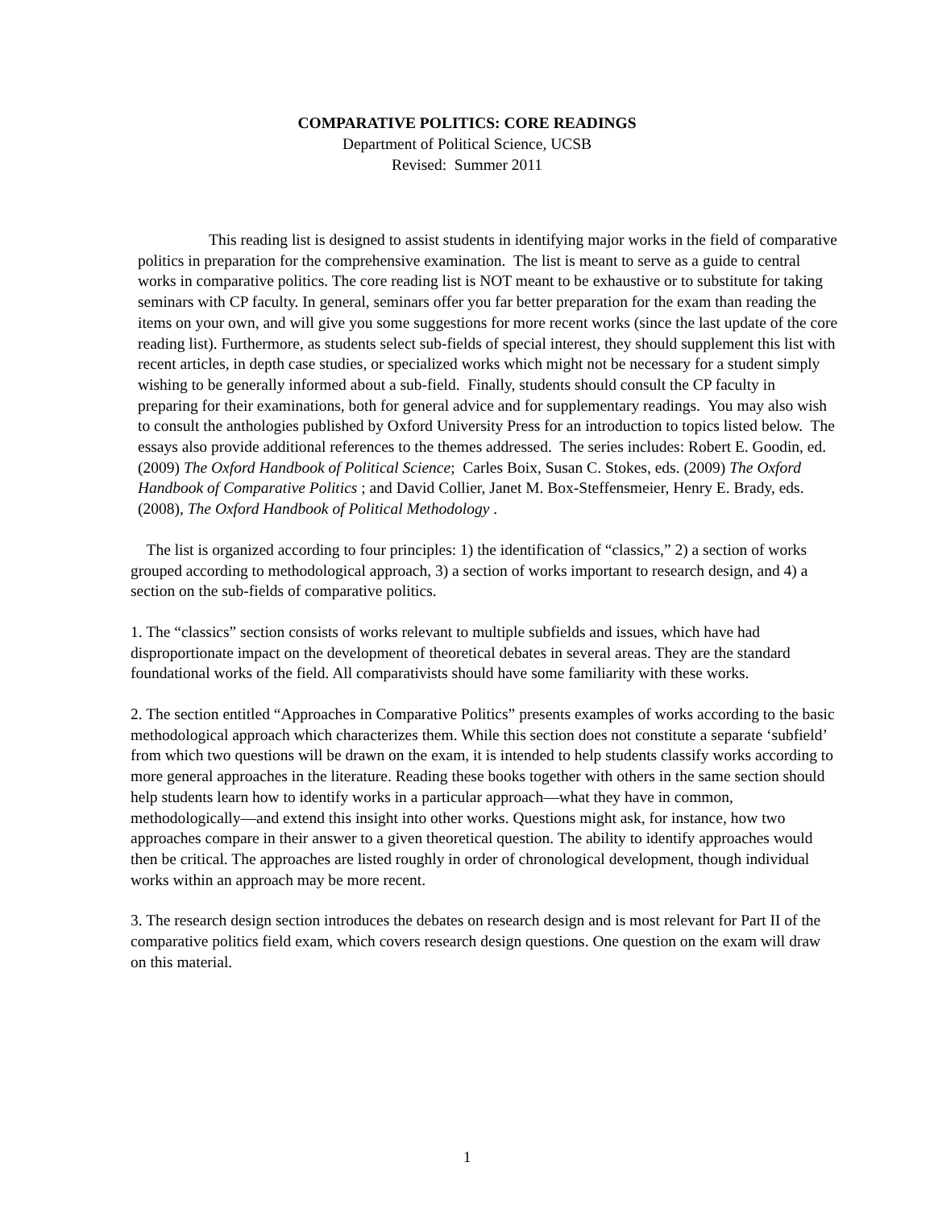COMPARATIVE POLITICS: CORE READINGS
Department of Political Science, UCSB
Revised: Summer 2011
This reading list is designed to assist students in identifying major works in the field of comparative politics in preparation for the comprehensive examination. The list is meant to serve as a guide to central works in comparative politics. The core reading list is NOT meant to be exhaustive or to substitute for taking seminars with CP faculty. In general, seminars offer you far better preparation for the exam than reading the items on your own, and will give you some suggestions for more recent works (since the last update of the core reading list). Furthermore, as students select sub-fields of special interest, they should supplement this list with recent articles, in depth case studies, or specialized works which might not be necessary for a student simply wishing to be generally informed about a sub-field. Finally, students should consult the CP faculty in preparing for their examinations, both for general advice and for supplementary readings. You may also wish to consult the anthologies published by Oxford University Press for an introduction to topics listed below. The essays also provide additional references to the themes addressed. The series includes: Robert E. Goodin, ed. (2009) The Oxford Handbook of Political Science; Carles Boix, Susan C. Stokes, eds. (2009) The Oxford Handbook of Comparative Politics ; and David Collier, Janet M. Box-Steffensmeier, Henry E. Brady, eds. (2008), The Oxford Handbook of Political Methodology .
The list is organized according to four principles: 1) the identification of “classics,” 2) a section of works grouped according to methodological approach, 3) a section of works important to research design, and 4) a section on the sub-fields of comparative politics.
1. The “classics” section consists of works relevant to multiple subfields and issues, which have had disproportionate impact on the development of theoretical debates in several areas. They are the standard foundational works of the field. All comparativists should have some familiarity with these works.
2. The section entitled “Approaches in Comparative Politics” presents examples of works according to the basic methodological approach which characterizes them. While this section does not constitute a separate ‘subfield’ from which two questions will be drawn on the exam, it is intended to help students classify works according to more general approaches in the literature. Reading these books together with others in the same section should help students learn how to identify works in a particular approach—what they have in common, methodologically—and extend this insight into other works. Questions might ask, for instance, how two approaches compare in their answer to a given theoretical question. The ability to identify approaches would then be critical. The approaches are listed roughly in order of chronological development, though individual works within an approach may be more recent.
3. The research design section introduces the debates on research design and is most relevant for Part II of the comparative politics field exam, which covers research design questions. One question on the exam will draw on this material.
1